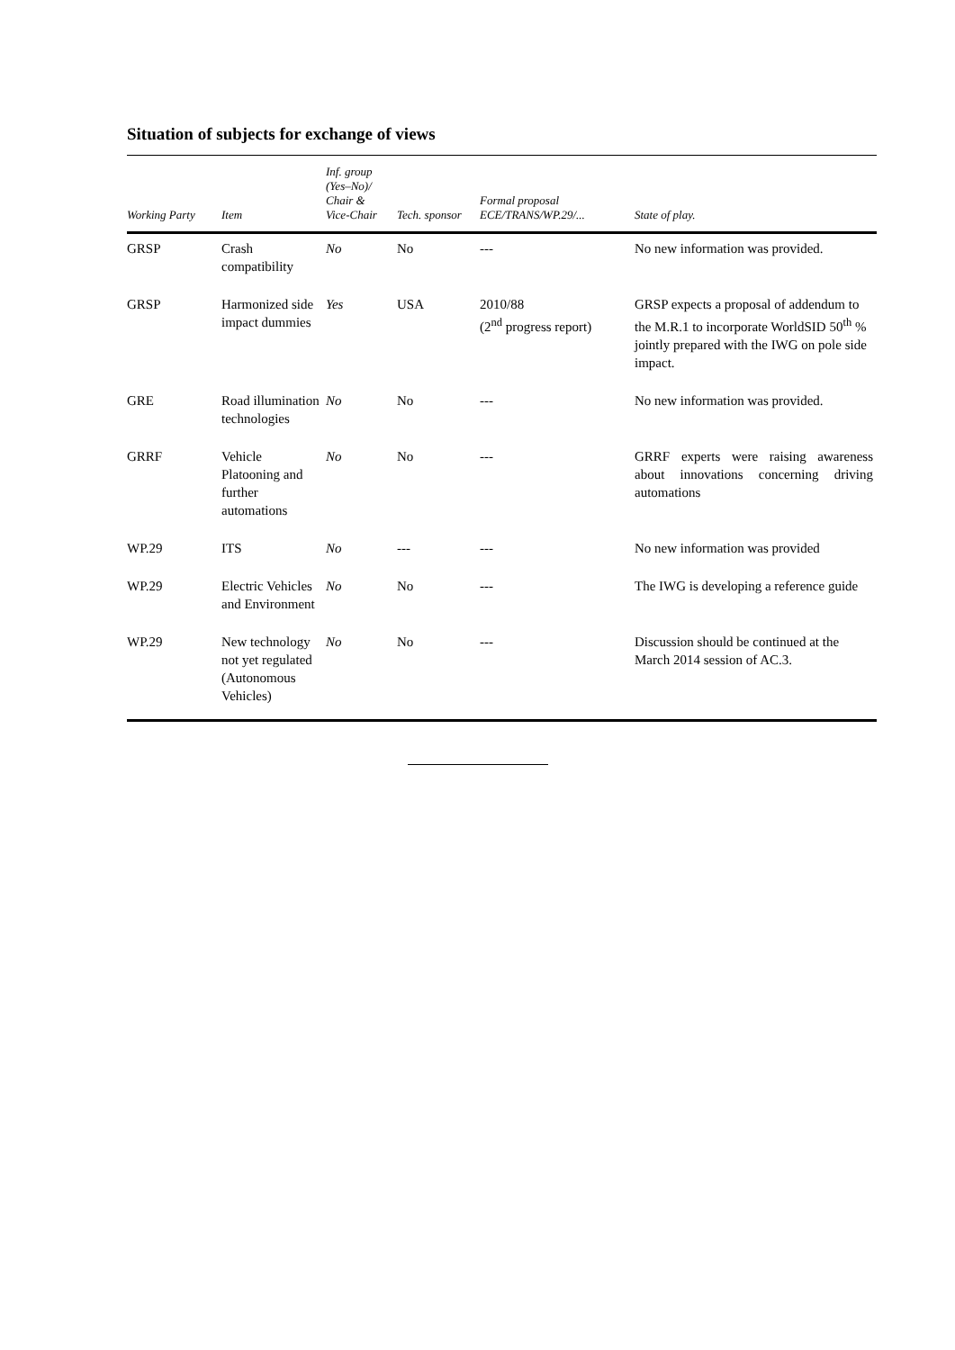Situation of subjects for exchange of views
| Working Party | Item | Inf. group (Yes–No)/ Chair & Vice-Chair | Tech. sponsor | Formal proposal ECE/TRANS/WP.29/... | State of play. |
| --- | --- | --- | --- | --- | --- |
| GRSP | Crash compatibility | No | No | --- | No new information was provided. |
| GRSP | Harmonized side impact dummies | Yes | USA | 2010/88 (2<sup>nd</sup> progress report) | GRSP expects a proposal of addendum to the M.R.1 to incorporate WorldSID 50<sup>th</sup> % jointly prepared with the IWG on pole side impact. |
| GRE | Road illumination technologies | No | No | --- | No new information was provided. |
| GRRF | Vehicle Platooning and further automations | No | No | --- | GRRF experts were raising awareness about innovations concerning driving automations |
| WP.29 | ITS | No | --- | --- | No new information was provided |
| WP.29 | Electric Vehicles and Environment | No | No | --- | The IWG is developing a reference guide |
| WP.29 | New technology not yet regulated (Autonomous Vehicles) | No | No | --- | Discussion should be continued at the March 2014 session of AC.3. |